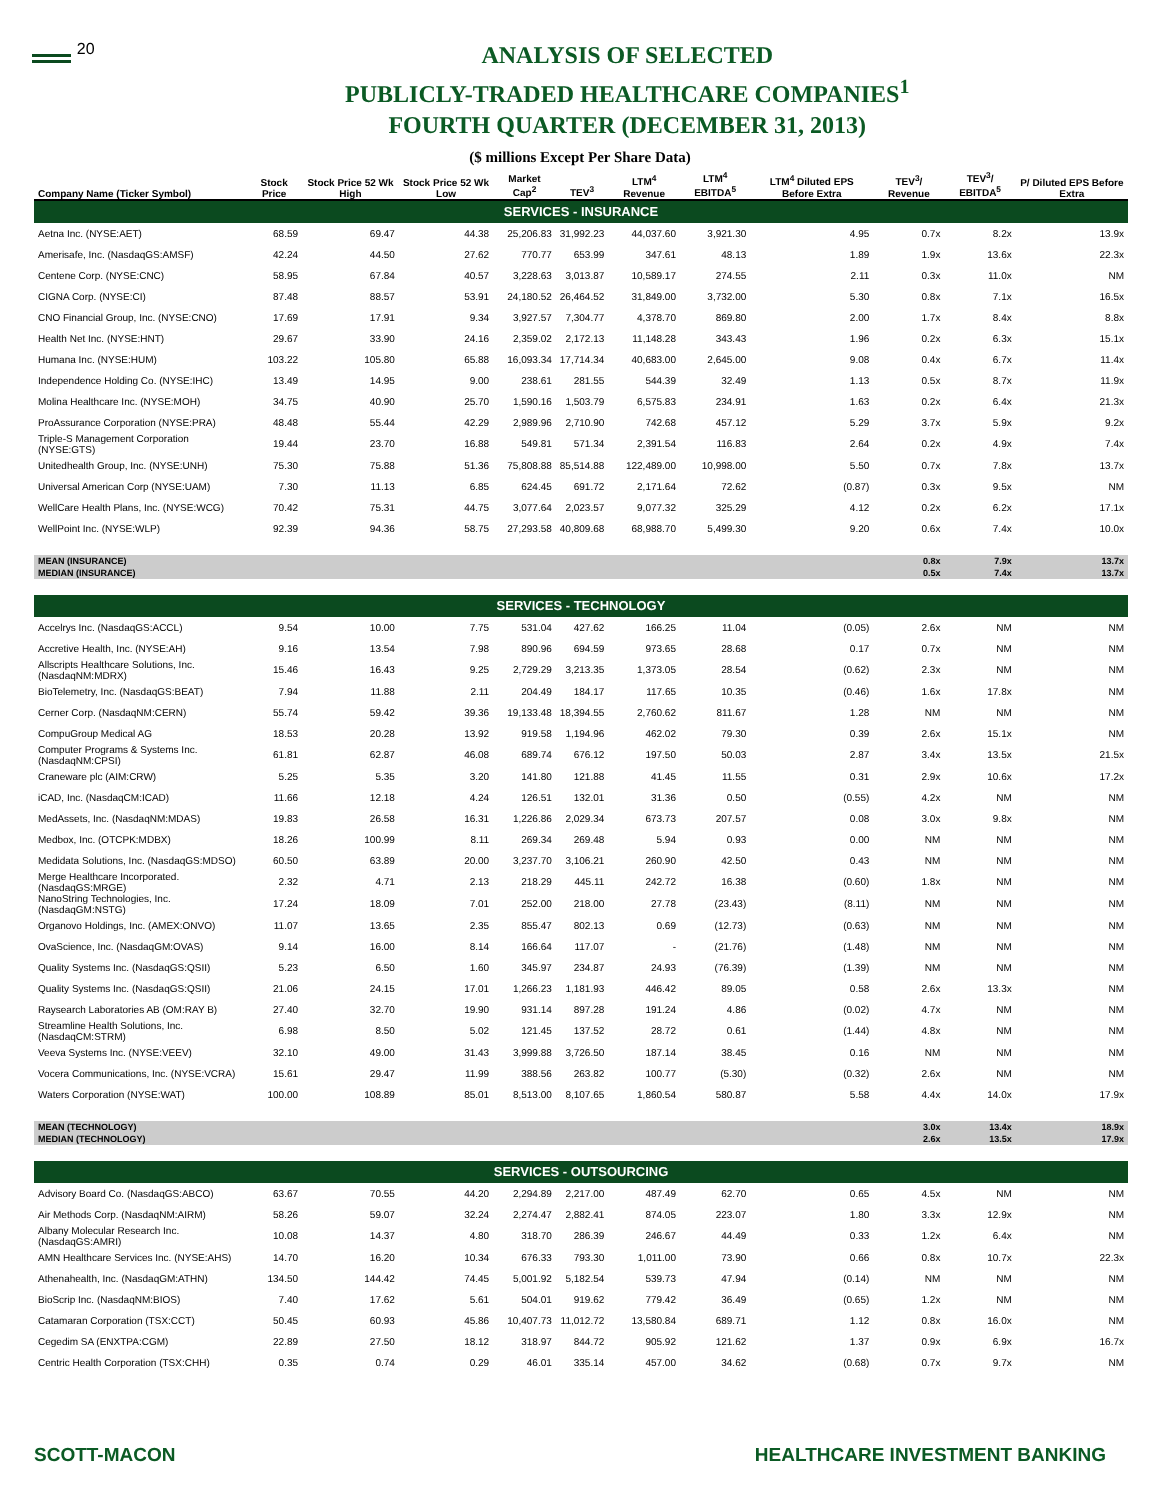20
ANALYSIS OF SELECTED
PUBLICLY-TRADED HEALTHCARE COMPANIES<sup>1</sup>
FOURTH QUARTER (DECEMBER 31, 2013)
($ millions Except Per Share Data)
| Company Name (Ticker Symbol) | Stock Price | Stock Price 52 Wk High | Stock Price 52 Wk Low | Market Cap<sup>2</sup> | TEV<sup>3</sup> | LTM<sup>4</sup> Revenue | LTM<sup>4</sup> EBITDA<sup>5</sup> | LTM<sup>4</sup> Diluted EPS Before Extra | TEV<sup>3</sup>/ Revenue | TEV<sup>3</sup>/ EBITDA<sup>5</sup> | P/ Diluted EPS Before Extra |
| --- | --- | --- | --- | --- | --- | --- | --- | --- | --- | --- | --- |
| SERVICES - INSURANCE | | | | | | | | | | | |
| Aetna Inc. (NYSE:AET) | 68.59 | 69.47 | 44.38 | 25,206.83 | 31,992.23 | 44,037.60 | 3,921.30 | 4.95 | 0.7x | 8.2x | 13.9x |
| Amerisafe, Inc. (NasdaqGS:AMSF) | 42.24 | 44.50 | 27.62 | 770.77 | 653.99 | 347.61 | 48.13 | 1.89 | 1.9x | 13.6x | 22.3x |
| Centene Corp. (NYSE:CNC) | 58.95 | 67.84 | 40.57 | 3,228.63 | 3,013.87 | 10,589.17 | 274.55 | 2.11 | 0.3x | 11.0x | NM |
| CIGNA Corp. (NYSE:CI) | 87.48 | 88.57 | 53.91 | 24,180.52 | 26,464.52 | 31,849.00 | 3,732.00 | 5.30 | 0.8x | 7.1x | 16.5x |
| CNO Financial Group, Inc. (NYSE:CNO) | 17.69 | 17.91 | 9.34 | 3,927.57 | 7,304.77 | 4,378.70 | 869.80 | 2.00 | 1.7x | 8.4x | 8.8x |
| Health Net Inc. (NYSE:HNT) | 29.67 | 33.90 | 24.16 | 2,359.02 | 2,172.13 | 11,148.28 | 343.43 | 1.96 | 0.2x | 6.3x | 15.1x |
| Humana Inc. (NYSE:HUM) | 103.22 | 105.80 | 65.88 | 16,093.34 | 17,714.34 | 40,683.00 | 2,645.00 | 9.08 | 0.4x | 6.7x | 11.4x |
| Independence Holding Co. (NYSE:IHC) | 13.49 | 14.95 | 9.00 | 238.61 | 281.55 | 544.39 | 32.49 | 1.13 | 0.5x | 8.7x | 11.9x |
| Molina Healthcare Inc. (NYSE:MOH) | 34.75 | 40.90 | 25.70 | 1,590.16 | 1,503.79 | 6,575.83 | 234.91 | 1.63 | 0.2x | 6.4x | 21.3x |
| ProAssurance Corporation (NYSE:PRA) | 48.48 | 55.44 | 42.29 | 2,989.96 | 2,710.90 | 742.68 | 457.12 | 5.29 | 3.7x | 5.9x | 9.2x |
| Triple-S Management Corporation (NYSE:GTS) | 19.44 | 23.70 | 16.88 | 549.81 | 571.34 | 2,391.54 | 116.83 | 2.64 | 0.2x | 4.9x | 7.4x |
| Unitedhealth Group, Inc. (NYSE:UNH) | 75.30 | 75.88 | 51.36 | 75,808.88 | 85,514.88 | 122,489.00 | 10,998.00 | 5.50 | 0.7x | 7.8x | 13.7x |
| Universal American Corp (NYSE:UAM) | 7.30 | 11.13 | 6.85 | 624.45 | 691.72 | 2,171.64 | 72.62 | (0.87) | 0.3x | 9.5x | NM |
| WellCare Health Plans, Inc. (NYSE:WCG) | 70.42 | 75.31 | 44.75 | 3,077.64 | 2,023.57 | 9,077.32 | 325.29 | 4.12 | 0.2x | 6.2x | 17.1x |
| WellPoint Inc. (NYSE:WLP) | 92.39 | 94.36 | 58.75 | 27,293.58 | 40,809.68 | 68,988.70 | 5,499.30 | 9.20 | 0.6x | 7.4x | 10.0x |
| MEAN (INSURANCE) | | | | | | | | | 0.8x | 7.9x | 13.7x |
| MEDIAN (INSURANCE) | | | | | | | | | 0.5x | 7.4x | 13.7x |
| SERVICES - TECHNOLOGY | | | | | | | | | | | |
| Accelrys Inc. (NasdaqGS:ACCL) | 9.54 | 10.00 | 7.75 | 531.04 | 427.62 | 166.25 | 11.04 | (0.05) | 2.6x | NM | NM |
| Accretive Health, Inc. (NYSE:AH) | 9.16 | 13.54 | 7.98 | 890.96 | 694.59 | 973.65 | 28.68 | 0.17 | 0.7x | NM | NM |
| Allscripts Healthcare Solutions, Inc. (NasdaqNM:MDRX) | 15.46 | 16.43 | 9.25 | 2,729.29 | 3,213.35 | 1,373.05 | 28.54 | (0.62) | 2.3x | NM | NM |
| BioTelemetry, Inc. (NasdaqGS:BEAT) | 7.94 | 11.88 | 2.11 | 204.49 | 184.17 | 117.65 | 10.35 | (0.46) | 1.6x | 17.8x | NM |
| Cerner Corp. (NasdaqNM:CERN) | 55.74 | 59.42 | 39.36 | 19,133.48 | 18,394.55 | 2,760.62 | 811.67 | 1.28 | NM | NM | NM |
| CompuGroup Medical AG | 18.53 | 20.28 | 13.92 | 919.58 | 1,194.96 | 462.02 | 79.30 | 0.39 | 2.6x | 15.1x | NM |
| Computer Programs & Systems Inc. (NasdaqNM:CPSI) | 61.81 | 62.87 | 46.08 | 689.74 | 676.12 | 197.50 | 50.03 | 2.87 | 3.4x | 13.5x | 21.5x |
| Craneware plc (AIM:CRW) | 5.25 | 5.35 | 3.20 | 141.80 | 121.88 | 41.45 | 11.55 | 0.31 | 2.9x | 10.6x | 17.2x |
| iCAD, Inc. (NasdaqCM:ICAD) | 11.66 | 12.18 | 4.24 | 126.51 | 132.01 | 31.36 | 0.50 | (0.55) | 4.2x | NM | NM |
| MedAssets, Inc. (NasdaqNM:MDAS) | 19.83 | 26.58 | 16.31 | 1,226.86 | 2,029.34 | 673.73 | 207.57 | 0.08 | 3.0x | 9.8x | NM |
| Medbox, Inc. (OTCPK:MDBX) | 18.26 | 100.99 | 8.11 | 269.34 | 269.48 | 5.94 | 0.93 | 0.00 | NM | NM | NM |
| Medidata Solutions, Inc. (NasdaqGS:MDSO) | 60.50 | 63.89 | 20.00 | 3,237.70 | 3,106.21 | 260.90 | 42.50 | 0.43 | NM | NM | NM |
| Merge Healthcare Incorporated. (NasdaqGS:MRGE) | 2.32 | 4.71 | 2.13 | 218.29 | 445.11 | 242.72 | 16.38 | (0.60) | 1.8x | NM | NM |
| NanoString Technologies, Inc. (NasdaqGM:NSTG) | 17.24 | 18.09 | 7.01 | 252.00 | 218.00 | 27.78 | (23.43) | (8.11) | NM | NM | NM |
| Organovo Holdings, Inc. (AMEX:ONVO) | 11.07 | 13.65 | 2.35 | 855.47 | 802.13 | 0.69 | (12.73) | (0.63) | NM | NM | NM |
| OvaScience, Inc. (NasdaqGM:OVAS) | 9.14 | 16.00 | 8.14 | 166.64 | 117.07 | - | (21.76) | (1.48) | NM | NM | NM |
| Quality Systems Inc. (NasdaqGS:QSII) | 5.23 | 6.50 | 1.60 | 345.97 | 234.87 | 24.93 | (76.39) | (1.39) | NM | NM | NM |
| Quality Systems Inc. (NasdaqGS:QSII) | 21.06 | 24.15 | 17.01 | 1,266.23 | 1,181.93 | 446.42 | 89.05 | 0.58 | 2.6x | 13.3x | NM |
| Raysearch Laboratories AB (OM:RAY B) | 27.40 | 32.70 | 19.90 | 931.14 | 897.28 | 191.24 | 4.86 | (0.02) | 4.7x | NM | NM |
| Streamline Health Solutions, Inc. (NasdaqCM:STRM) | 6.98 | 8.50 | 5.02 | 121.45 | 137.52 | 28.72 | 0.61 | (1.44) | 4.8x | NM | NM |
| Veeva Systems Inc. (NYSE:VEEV) | 32.10 | 49.00 | 31.43 | 3,999.88 | 3,726.50 | 187.14 | 38.45 | 0.16 | NM | NM | NM |
| Vocera Communications, Inc. (NYSE:VCRA) | 15.61 | 29.47 | 11.99 | 388.56 | 263.82 | 100.77 | (5.30) | (0.32) | 2.6x | NM | NM |
| Waters Corporation (NYSE:WAT) | 100.00 | 108.89 | 85.01 | 8,513.00 | 8,107.65 | 1,860.54 | 580.87 | 5.58 | 4.4x | 14.0x | 17.9x |
| MEAN (TECHNOLOGY) | | | | | | | | | 3.0x | 13.4x | 18.9x |
| MEDIAN (TECHNOLOGY) | | | | | | | | | 2.6x | 13.5x | 17.9x |
| SERVICES - OUTSOURCING | | | | | | | | | | | |
| Advisory Board Co. (NasdaqGS:ABCO) | 63.67 | 70.55 | 44.20 | 2,294.89 | 2,217.00 | 487.49 | 62.70 | 0.65 | 4.5x | NM | NM |
| Air Methods Corp. (NasdaqNM:AIRM) | 58.26 | 59.07 | 32.24 | 2,274.47 | 2,882.41 | 874.05 | 223.07 | 1.80 | 3.3x | 12.9x | NM |
| Albany Molecular Research Inc. (NasdaqGS:AMRI) | 10.08 | 14.37 | 4.80 | 318.70 | 286.39 | 246.67 | 44.49 | 0.33 | 1.2x | 6.4x | NM |
| AMN Healthcare Services Inc. (NYSE:AHS) | 14.70 | 16.20 | 10.34 | 676.33 | 793.30 | 1,011.00 | 73.90 | 0.66 | 0.8x | 10.7x | 22.3x |
| Athenahealth, Inc. (NasdaqGM:ATHN) | 134.50 | 144.42 | 74.45 | 5,001.92 | 5,182.54 | 539.73 | 47.94 | (0.14) | NM | NM | NM |
| BioScrip Inc. (NasdaqNM:BIOS) | 7.40 | 17.62 | 5.61 | 504.01 | 919.62 | 779.42 | 36.49 | (0.65) | 1.2x | NM | NM |
| Catamaran Corporation (TSX:CCT) | 50.45 | 60.93 | 45.86 | 10,407.73 | 11,012.72 | 13,580.84 | 689.71 | 1.12 | 0.8x | 16.0x | NM |
| Cegedim SA (ENXTPA:CGM) | 22.89 | 27.50 | 18.12 | 318.97 | 844.72 | 905.92 | 121.62 | 1.37 | 0.9x | 6.9x | 16.7x |
| Centric Health Corporation (TSX:CHH) | 0.35 | 0.74 | 0.29 | 46.01 | 335.14 | 457.00 | 34.62 | (0.68) | 0.7x | 9.7x | NM |
SCOTT-MACON HEALTHCARE INVESTMENT BANKING